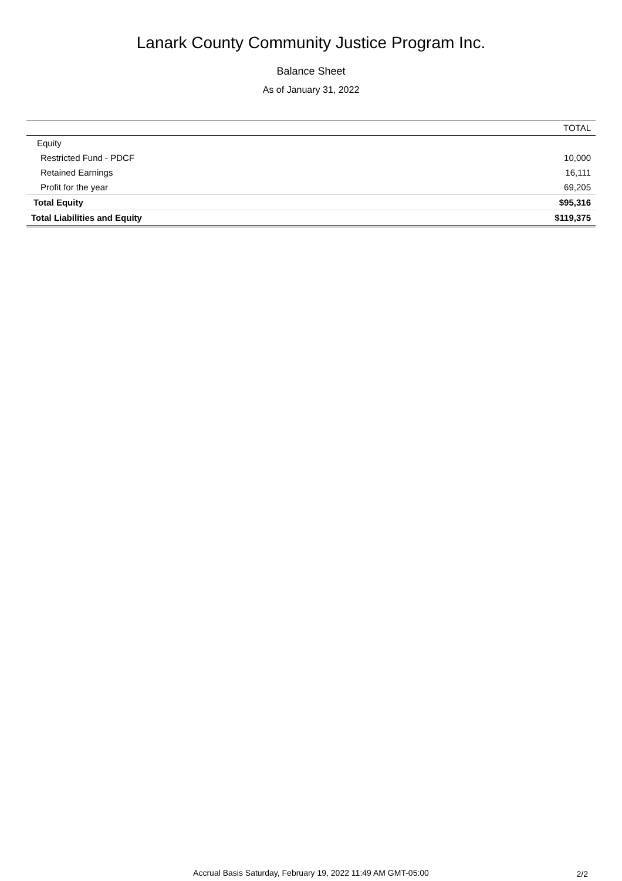Lanark County Community Justice Program Inc.
Balance Sheet
As of January 31, 2022
| | TOTAL |
| --- | --- |
| Equity | |
| Restricted Fund - PDCF | 10,000 |
| Retained Earnings | 16,111 |
| Profit for the year | 69,205 |
| Total Equity | $95,316 |
| Total Liabilities and Equity | $119,375 |
Accrual Basis Saturday, February 19, 2022 11:49 AM GMT-05:00
2/2